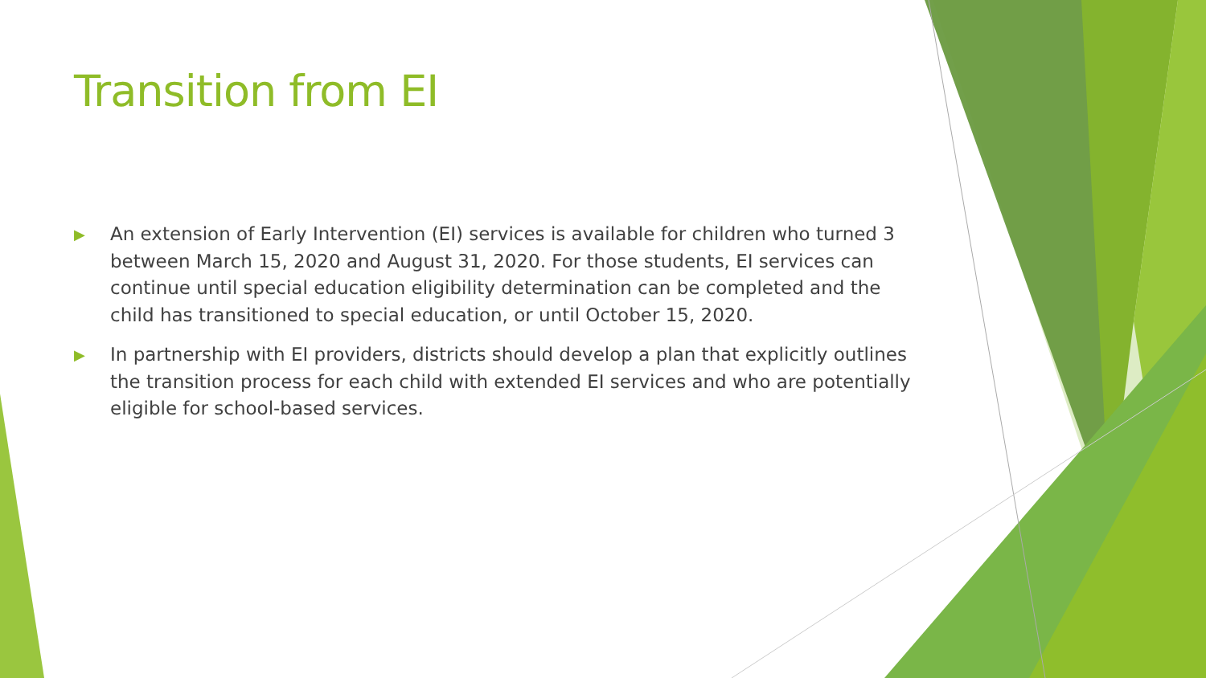Transition from EI
▶ An extension of Early Intervention (EI) services is available for children who turned 3 between March 15, 2020 and August 31, 2020. For those students, EI services can continue until special education eligibility determination can be completed and the child has transitioned to special education, or until October 15, 2020.
▶ In partnership with EI providers, districts should develop a plan that explicitly outlines the transition process for each child with extended EI services and who are potentially eligible for school-based services.